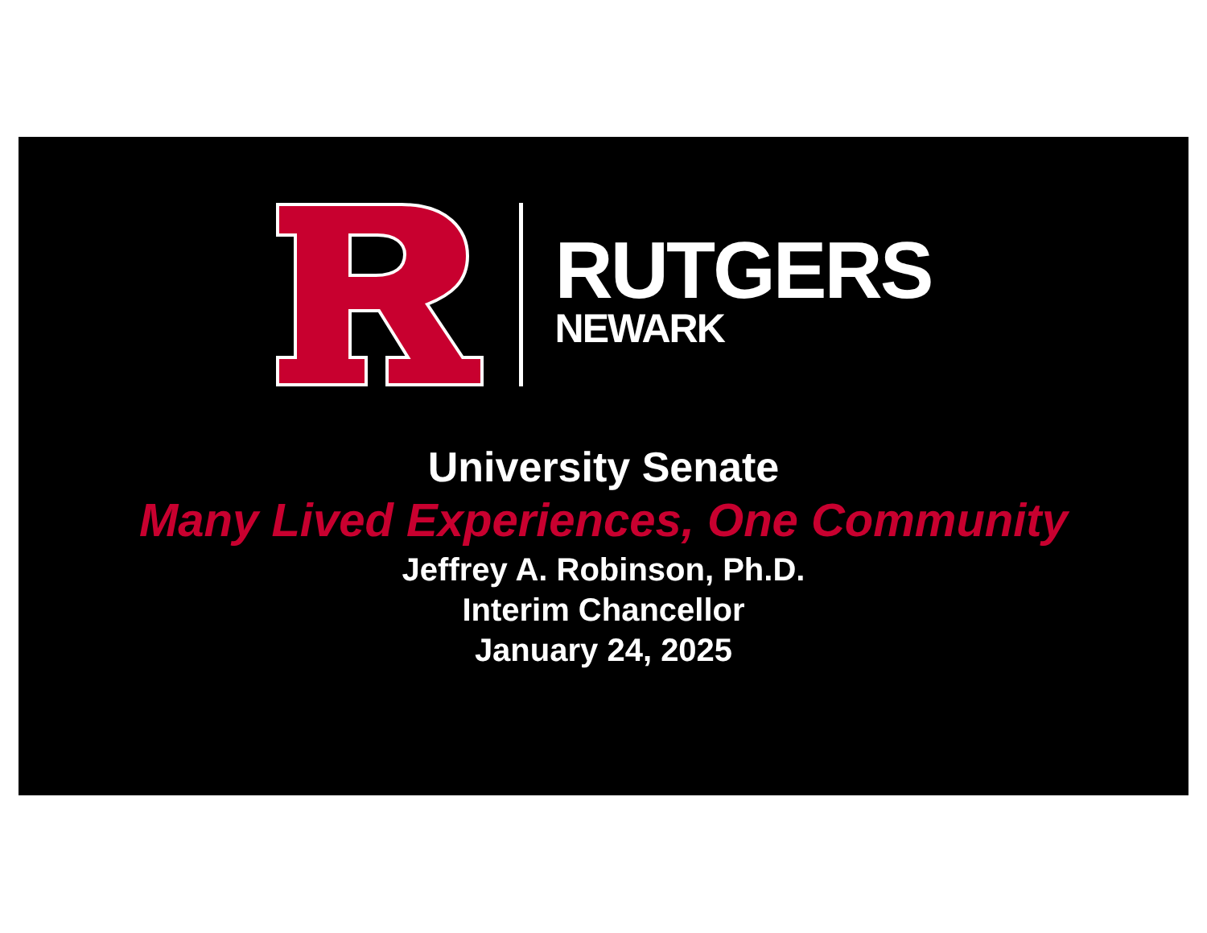RUTGERS
NEWARK
University Senate
Many Lived Experiences, One Community
Jeffrey A. Robinson, Ph.D.
Interim Chancellor
January 24, 2025